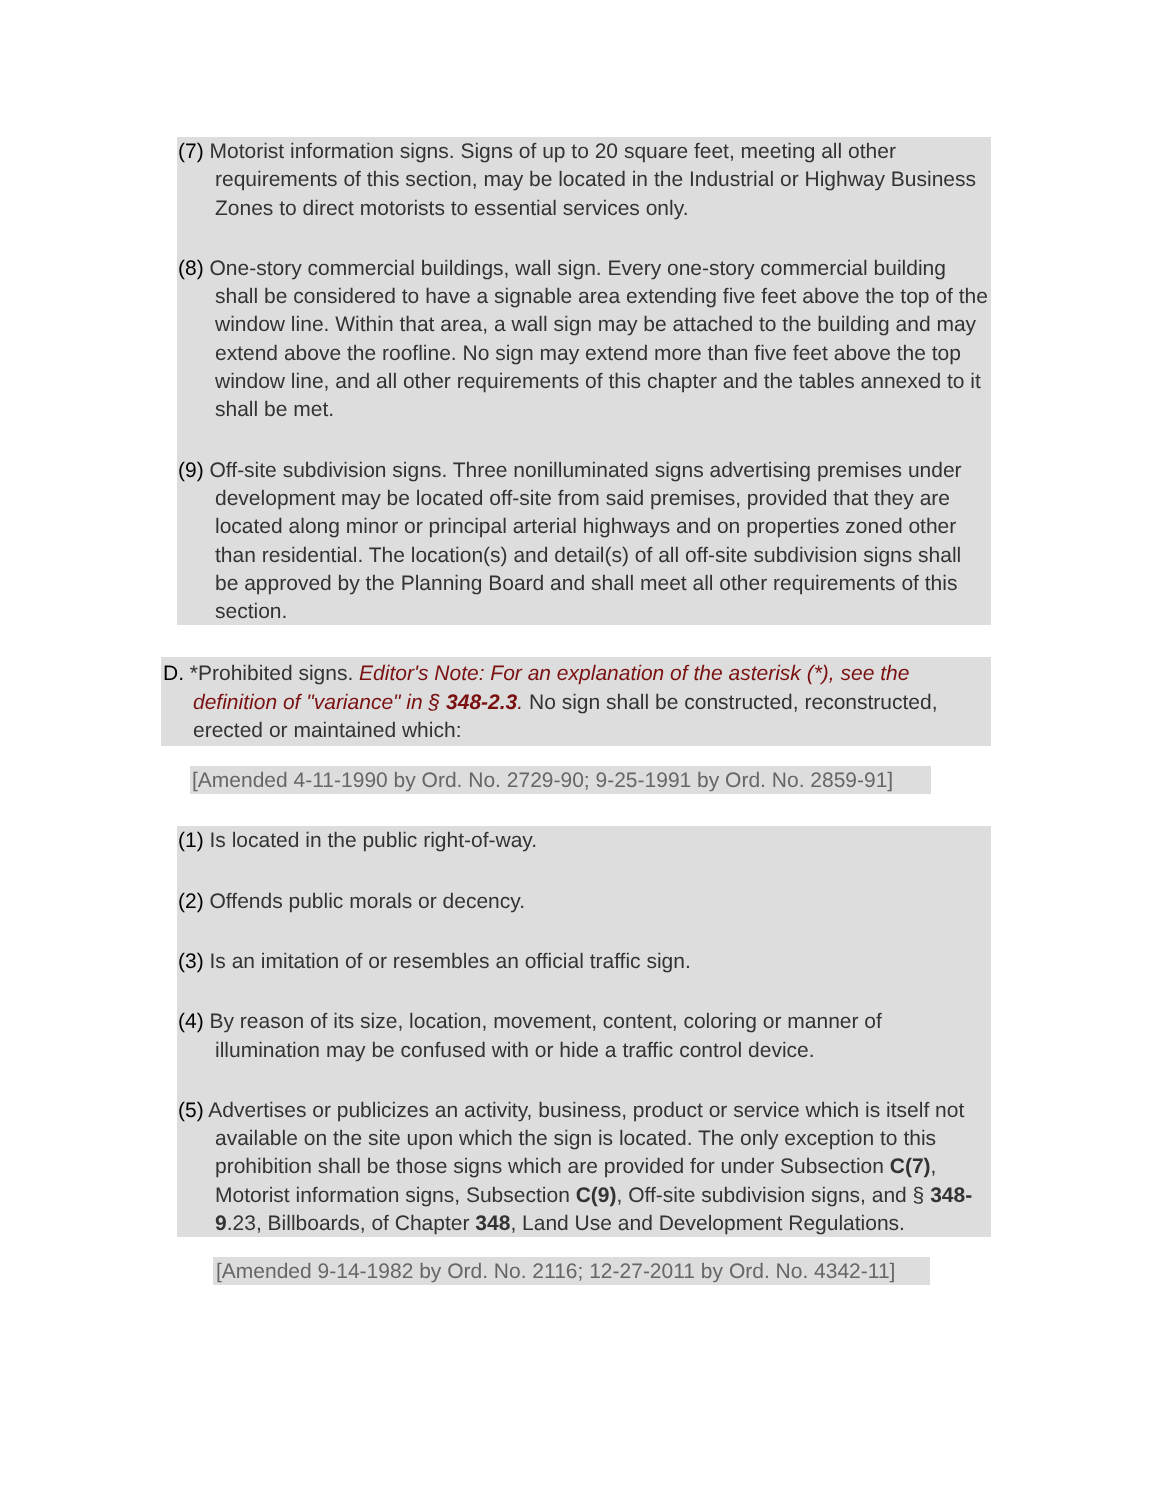(7) Motorist information signs. Signs of up to 20 square feet, meeting all other requirements of this section, may be located in the Industrial or Highway Business Zones to direct motorists to essential services only.
(8) One-story commercial buildings, wall sign. Every one-story commercial building shall be considered to have a signable area extending five feet above the top of the window line. Within that area, a wall sign may be attached to the building and may extend above the roofline. No sign may extend more than five feet above the top window line, and all other requirements of this chapter and the tables annexed to it shall be met.
(9) Off-site subdivision signs. Three nonilluminated signs advertising premises under development may be located off-site from said premises, provided that they are located along minor or principal arterial highways and on properties zoned other than residential. The location(s) and detail(s) of all off-site subdivision signs shall be approved by the Planning Board and shall meet all other requirements of this section.
D. *Prohibited signs. Editor's Note: For an explanation of the asterisk (*), see the definition of "variance" in § 348-2.3. No sign shall be constructed, reconstructed, erected or maintained which:
[Amended 4-11-1990 by Ord. No. 2729-90; 9-25-1991 by Ord. No. 2859-91]
(1) Is located in the public right-of-way.
(2) Offends public morals or decency.
(3) Is an imitation of or resembles an official traffic sign.
(4) By reason of its size, location, movement, content, coloring or manner of illumination may be confused with or hide a traffic control device.
(5) Advertises or publicizes an activity, business, product or service which is itself not available on the site upon which the sign is located. The only exception to this prohibition shall be those signs which are provided for under Subsection C(7), Motorist information signs, Subsection C(9), Off-site subdivision signs, and § 348-9.23, Billboards, of Chapter 348, Land Use and Development Regulations.
[Amended 9-14-1982 by Ord. No. 2116; 12-27-2011 by Ord. No. 4342-11]